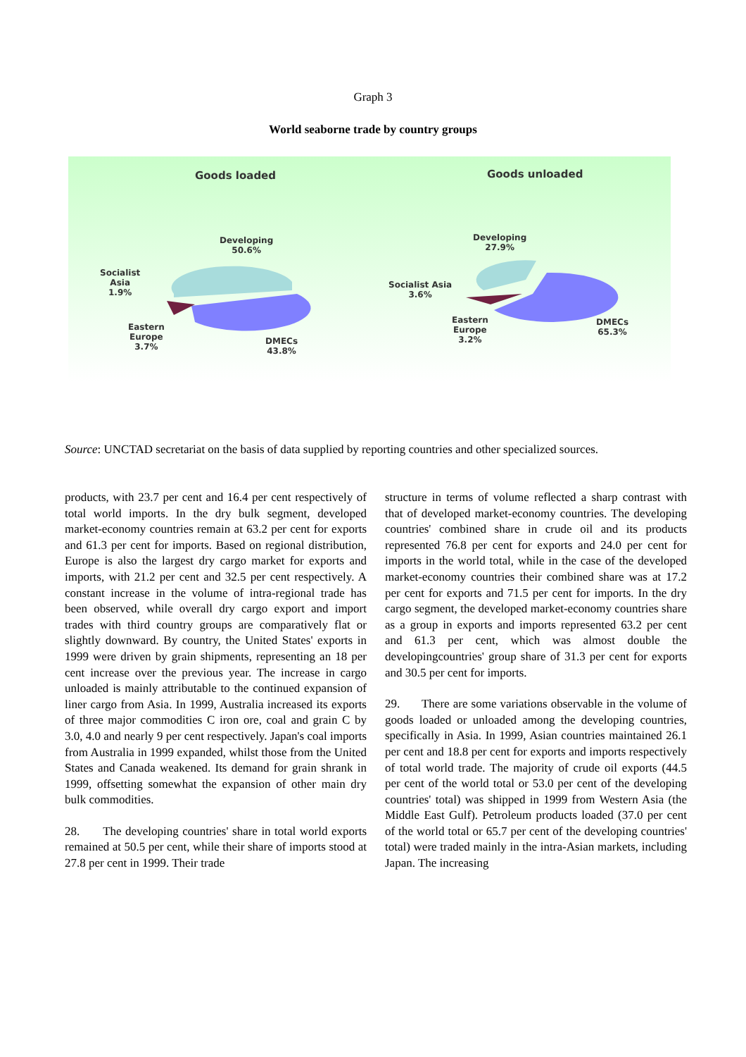Graph 3
World seaborne trade by country groups
Goods loaded Goods unloaded
Developing
50.6%
Socialist
Asia
1.9%
Eastern
Europe
3.7%
DMECs
43.8%
Developing
27.9%
Socialist Asia
3.6%
Eastern
Europe
3.2%
DMECs
65.3%
Source: UNCTAD secretariat on the basis of data supplied by reporting countries and other specialized sources.
products, with 23.7 per cent and 16.4 per cent respectively of total world imports. In the dry bulk segment, developed market-economy countries remain at 63.2 per cent for exports and 61.3 per cent for imports. Based on regional distribution, Europe is also the largest dry cargo market for exports and imports, with 21.2 per cent and 32.5 per cent respectively. A constant increase in the volume of intra-regional trade has been observed, while overall dry cargo export and import trades with third country groups are comparatively flat or slightly downward. By country, the United States' exports in 1999 were driven by grain shipments, representing an 18 per cent increase over the previous year. The increase in cargo unloaded is mainly attributable to the continued expansion of liner cargo from Asia. In 1999, Australia increased its exports of three major commodities C iron ore, coal and grain C by 3.0, 4.0 and nearly 9 per cent respectively. Japan's coal imports from Australia in 1999 expanded, whilst those from the United States and Canada weakened. Its demand for grain shrank in 1999, offsetting somewhat the expansion of other main dry bulk commodities.
28. The developing countries' share in total world exports remained at 50.5 per cent, while their share of imports stood at 27.8 per cent in 1999. Their trade
structure in terms of volume reflected a sharp contrast with that of developed market-economy countries. The developing countries' combined share in crude oil and its products represented 76.8 per cent for exports and 24.0 per cent for imports in the world total, while in the case of the developed market-economy countries their combined share was at 17.2 per cent for exports and 71.5 per cent for imports. In the dry cargo segment, the developed market-economy countries share as a group in exports and imports represented 63.2 per cent and 61.3 per cent, which was almost double the developingcountries' group share of 31.3 per cent for exports and 30.5 per cent for imports.
29. There are some variations observable in the volume of goods loaded or unloaded among the developing countries, specifically in Asia. In 1999, Asian countries maintained 26.1 per cent and 18.8 per cent for exports and imports respectively of total world trade. The majority of crude oil exports (44.5 per cent of the world total or 53.0 per cent of the developing countries' total) was shipped in 1999 from Western Asia (the Middle East Gulf). Petroleum products loaded (37.0 per cent of the world total or 65.7 per cent of the developing countries' total) were traded mainly in the intra-Asian markets, including Japan. The increasing